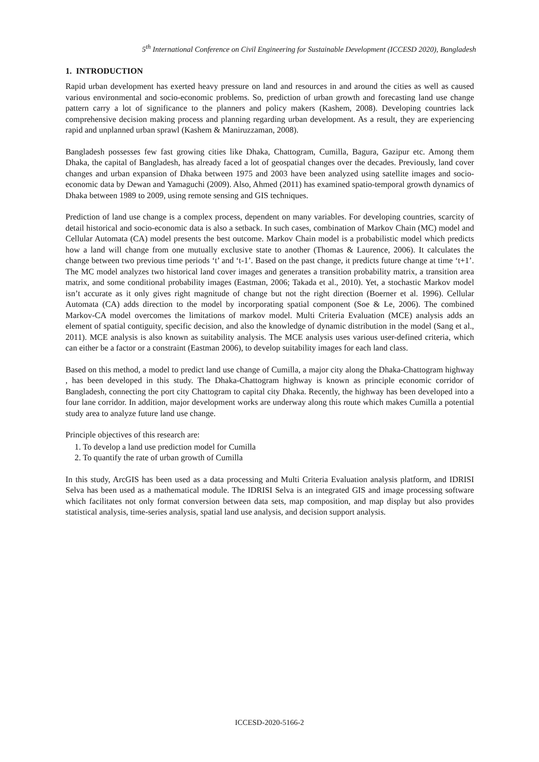5<sup>th</sup> International Conference on Civil Engineering for Sustainable Development (ICCESD 2020), Bangladesh
1. INTRODUCTION
Rapid urban development has exerted heavy pressure on land and resources in and around the cities as well as caused various environmental and socio-economic problems. So, prediction of urban growth and forecasting land use change pattern carry a lot of significance to the planners and policy makers (Kashem, 2008). Developing countries lack comprehensive decision making process and planning regarding urban development. As a result, they are experiencing rapid and unplanned urban sprawl (Kashem & Maniruzzaman, 2008).
Bangladesh possesses few fast growing cities like Dhaka, Chattogram, Cumilla, Bagura, Gazipur etc. Among them Dhaka, the capital of Bangladesh, has already faced a lot of geospatial changes over the decades. Previously, land cover changes and urban expansion of Dhaka between 1975 and 2003 have been analyzed using satellite images and socio-economic data by Dewan and Yamaguchi (2009). Also, Ahmed (2011) has examined spatio-temporal growth dynamics of Dhaka between 1989 to 2009, using remote sensing and GIS techniques.
Prediction of land use change is a complex process, dependent on many variables. For developing countries, scarcity of detail historical and socio-economic data is also a setback. In such cases, combination of Markov Chain (MC) model and Cellular Automata (CA) model presents the best outcome. Markov Chain model is a probabilistic model which predicts how a land will change from one mutually exclusive state to another (Thomas & Laurence, 2006). It calculates the change between two previous time periods ‘t’ and ‘t-1’. Based on the past change, it predicts future change at time ‘t+1’. The MC model analyzes two historical land cover images and generates a transition probability matrix, a transition area matrix, and some conditional probability images (Eastman, 2006; Takada et al., 2010). Yet, a stochastic Markov model isn’t accurate as it only gives right magnitude of change but not the right direction (Boerner et al. 1996). Cellular Automata (CA) adds direction to the model by incorporating spatial component (Soe & Le, 2006). The combined Markov-CA model overcomes the limitations of markov model. Multi Criteria Evaluation (MCE) analysis adds an element of spatial contiguity, specific decision, and also the knowledge of dynamic distribution in the model (Sang et al., 2011). MCE analysis is also known as suitability analysis. The MCE analysis uses various user-defined criteria, which can either be a factor or a constraint (Eastman 2006), to develop suitability images for each land class.
Based on this method, a model to predict land use change of Cumilla, a major city along the Dhaka-Chattogram highway , has been developed in this study. The Dhaka-Chattogram highway is known as principle economic corridor of Bangladesh, connecting the port city Chattogram to capital city Dhaka. Recently, the highway has been developed into a four lane corridor. In addition, major development works are underway along this route which makes Cumilla a potential study area to analyze future land use change.
Principle objectives of this research are:
1. To develop a land use prediction model for Cumilla
2. To quantify the rate of urban growth of Cumilla
In this study, ArcGIS has been used as a data processing and Multi Criteria Evaluation analysis platform, and IDRISI Selva has been used as a mathematical module. The IDRISI Selva is an integrated GIS and image processing software which facilitates not only format conversion between data sets, map composition, and map display but also provides statistical analysis, time-series analysis, spatial land use analysis, and decision support analysis.
ICCESD-2020-5166-2